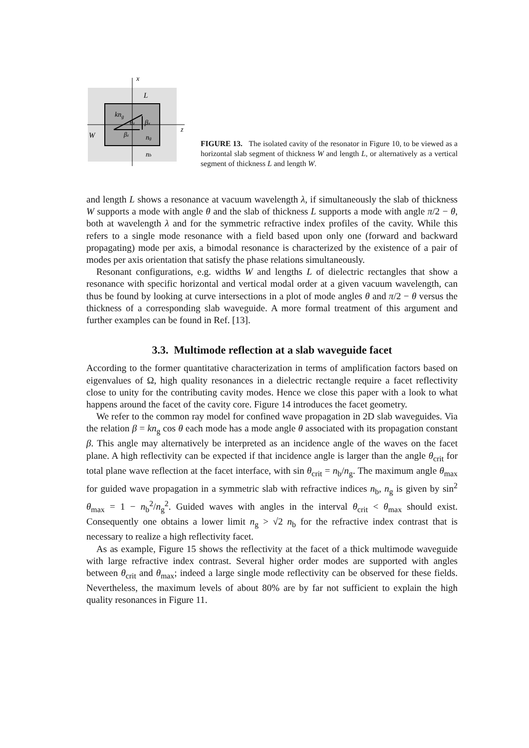x
L
kng
θz
βx
z
W
βz
ng
nb
FIGURE 13. The isolated cavity of the resonator in Figure 10, to be viewed as a horizontal slab segment of thickness W and length L, or alternatively as a vertical segment of thickness L and length W.
and length L shows a resonance at vacuum wavelength λ, if simultaneously the slab of thickness W supports a mode with angle θ and the slab of thickness L supports a mode with angle π/2 − θ, both at wavelength λ and for the symmetric refractive index profiles of the cavity. While this refers to a single mode resonance with a field based upon only one (forward and backward propagating) mode per axis, a bimodal resonance is characterized by the existence of a pair of modes per axis orientation that satisfy the phase relations simultaneously.
Resonant configurations, e.g. widths W and lengths L of dielectric rectangles that show a resonance with specific horizontal and vertical modal order at a given vacuum wavelength, can thus be found by looking at curve intersections in a plot of mode angles θ and π/2 − θ versus the thickness of a corresponding slab waveguide. A more formal treatment of this argument and further examples can be found in Ref. [13].
3.3. Multimode reflection at a slab waveguide facet
According to the former quantitative characterization in terms of amplification factors based on eigenvalues of Ω, high quality resonances in a dielectric rectangle require a facet reflectivity close to unity for the contributing cavity modes. Hence we close this paper with a look to what happens around the facet of the cavity core. Figure 14 introduces the facet geometry.
We refer to the common ray model for confined wave propagation in 2D slab waveguides. Via the relation β = kn<sub>g</sub> cos θ each mode has a mode angle θ associated with its propagation constant β. This angle may alternatively be interpreted as an incidence angle of the waves on the facet plane. A high reflectivity can be expected if that incidence angle is larger than the angle θ<sub>crit</sub> for total plane wave reflection at the facet interface, with sin θ<sub>crit</sub> = n<sub>b</sub>/n<sub>g</sub>. The maximum angle θ<sub>max</sub> for guided wave propagation in a symmetric slab with refractive indices n<sub>b</sub>, n<sub>g</sub> is given by sin<sup>2</sup> θ<sub>max</sub> = 1 − n<sub>b</sub><sup>2</sup>/n<sub>g</sub><sup>2</sup>. Guided waves with angles in the interval θ<sub>crit</sub> < θ<sub>max</sub> should exist. Consequently one obtains a lower limit n<sub>g</sub> > √2 n<sub>b</sub> for the refractive index contrast that is necessary to realize a high reflectivity facet.
As as example, Figure 15 shows the reflectivity at the facet of a thick multimode waveguide with large refractive index contrast. Several higher order modes are supported with angles between θ<sub>crit</sub> and θ<sub>max</sub>; indeed a large single mode reflectivity can be observed for these fields. Nevertheless, the maximum levels of about 80% are by far not sufficient to explain the high quality resonances in Figure 11.